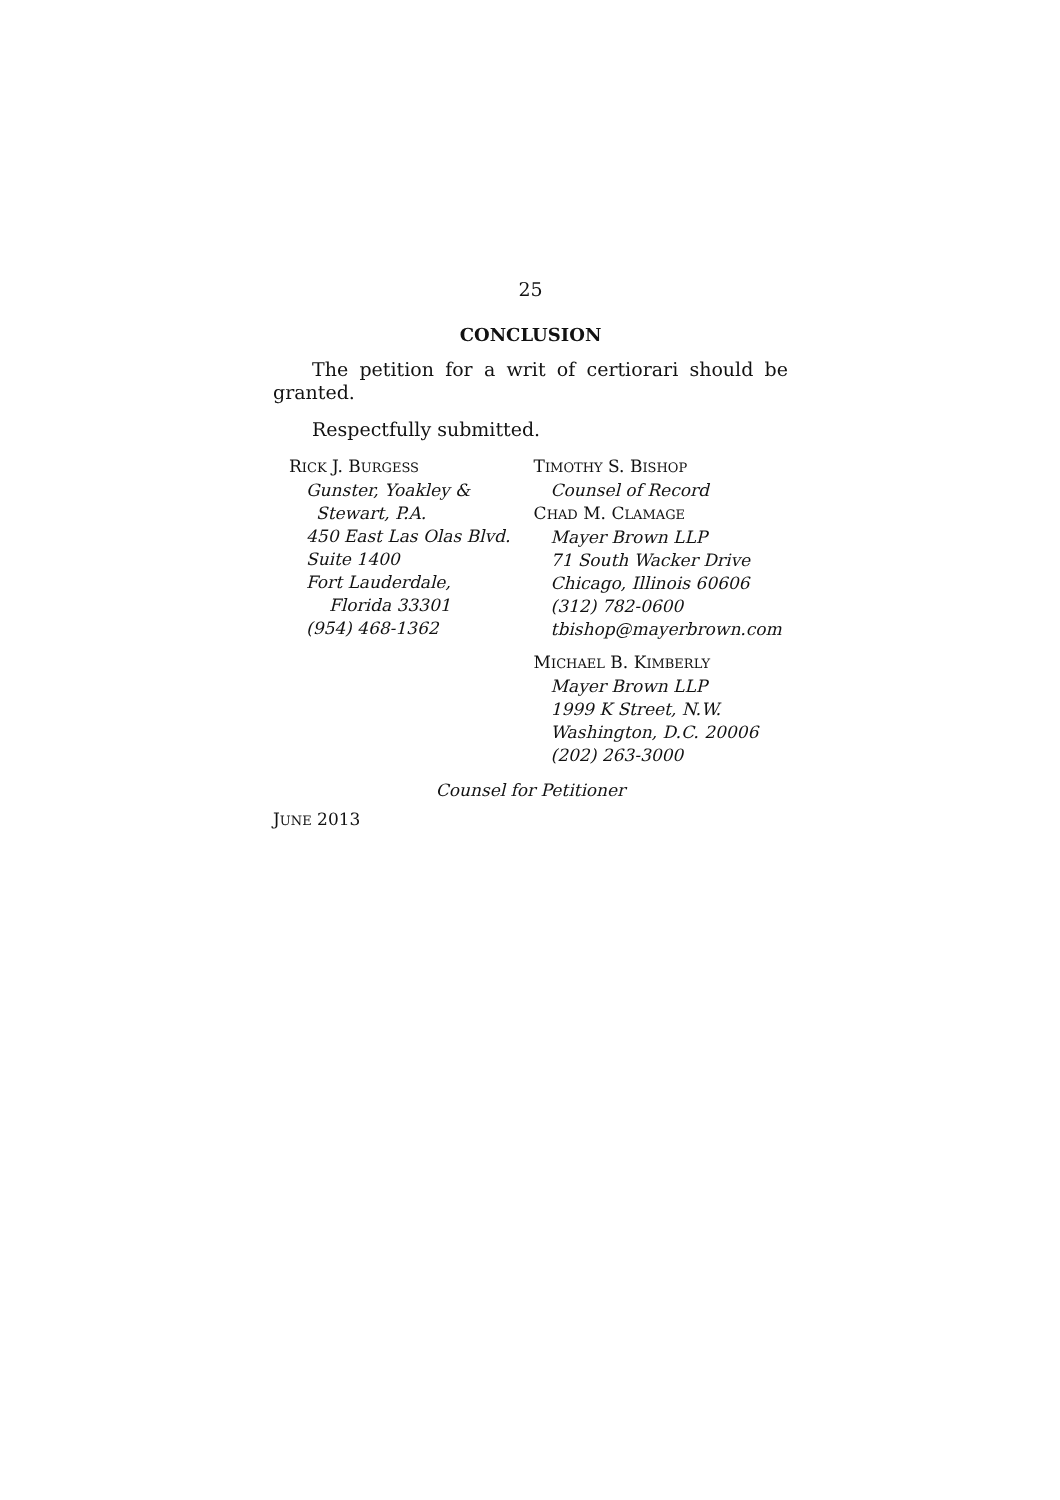25
CONCLUSION
The petition for a writ of certiorari should be granted.
Respectfully submitted.
RICK J. BURGESS
Gunster, Yoakley &
Stewart, P.A.
450 East Las Olas Blvd.
Suite 1400
Fort Lauderdale,
Florida 33301
(954) 468-1362
TIMOTHY S. BISHOP
Counsel of Record
CHAD M. CLAMAGE
Mayer Brown LLP
71 South Wacker Drive
Chicago, Illinois 60606
(312) 782-0600
tbishop@mayerbrown.com
MICHAEL B. KIMBERLY
Mayer Brown LLP
1999 K Street, N.W.
Washington, D.C. 20006
(202) 263-3000
Counsel for Petitioner
JUNE 2013